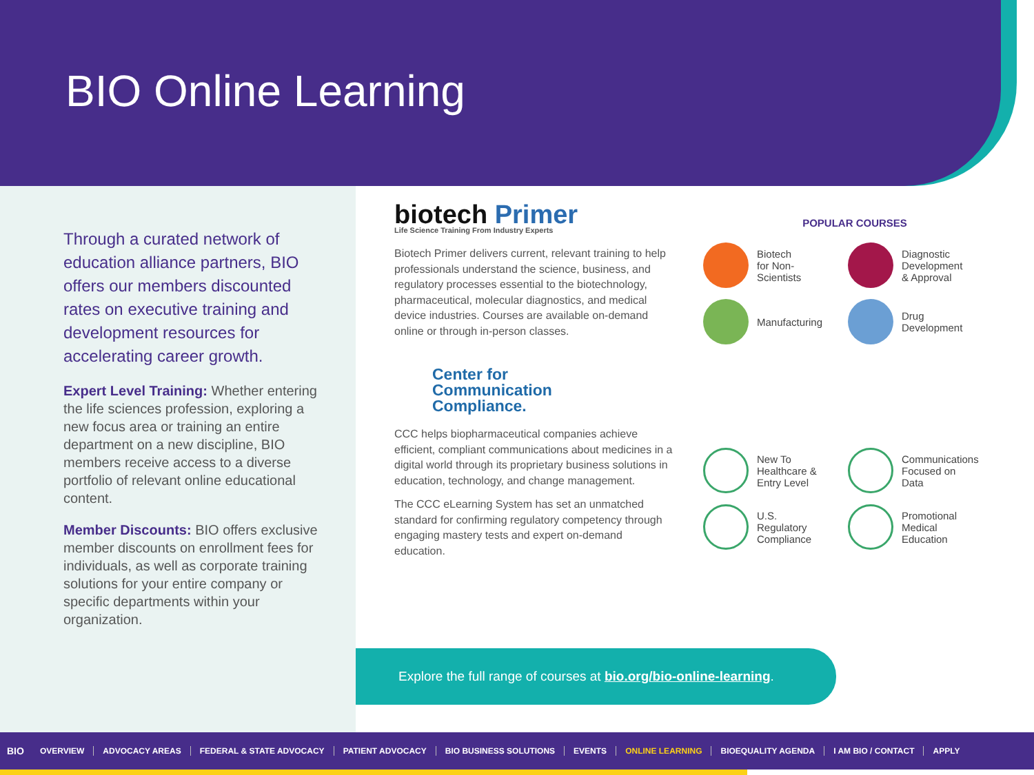BIO Online Learning
Through a curated network of education alliance partners, BIO offers our members discounted rates on executive training and development resources for accelerating career growth.
Expert Level Training: Whether entering the life sciences profession, exploring a new focus area or training an entire department on a new discipline, BIO members receive access to a diverse portfolio of relevant online educational content.
Member Discounts: BIO offers exclusive member discounts on enrollment fees for individuals, as well as corporate training solutions for your entire company or specific departments within your organization.
biotech Primer
Life Science Training From Industry Experts
Biotech Primer delivers current, relevant training to help professionals understand the science, business, and regulatory processes essential to the biotechnology, pharmaceutical, molecular diagnostics, and medical device industries. Courses are available on-demand online or through in-person classes.
Center for
Communication
Compliance.
CCC helps biopharmaceutical companies achieve efficient, compliant communications about medicines in a digital world through its proprietary business solutions in education, technology, and change management.
The CCC eLearning System has set an unmatched standard for confirming regulatory competency through engaging mastery tests and expert on-demand education.
POPULAR COURSES
Biotech
for Non-
Scientists
Diagnostic
Development
& Approval
Manufacturing
Drug
Development
New To
Healthcare &
Entry Level
Communications
Focused on
Data
U.S.
Regulatory
Compliance
Promotional
Medical
Education
Explore the full range of courses at bio.org/bio-online-learning.
BIO OVERVIEW ADVOCACY AREAS FEDERAL & STATE ADVOCACY PATIENT ADVOCACY BIO BUSINESS SOLUTIONS EVENTS ONLINE LEARNING BIOEQUALITY AGENDA I AM BIO / CONTACT APPLY